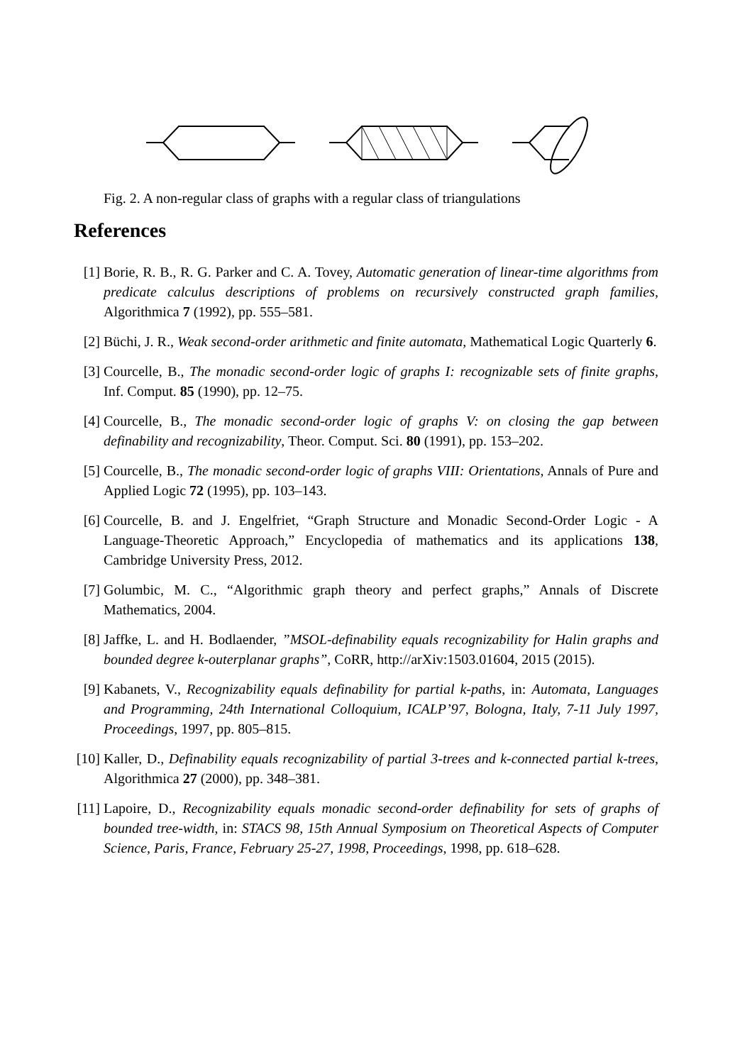Fig. 2. A non-regular class of graphs with a regular class of triangulations
References
[1] Borie, R. B., R. G. Parker and C. A. Tovey, Automatic generation of linear-time algorithms from predicate calculus descriptions of problems on recursively constructed graph families, Algorithmica 7 (1992), pp. 555–581.
[2] Büchi, J. R., Weak second-order arithmetic and finite automata, Mathematical Logic Quarterly 6.
[3] Courcelle, B., The monadic second-order logic of graphs I: recognizable sets of finite graphs, Inf. Comput. 85 (1990), pp. 12–75.
[4] Courcelle, B., The monadic second-order logic of graphs V: on closing the gap between definability and recognizability, Theor. Comput. Sci. 80 (1991), pp. 153–202.
[5] Courcelle, B., The monadic second-order logic of graphs VIII: Orientations, Annals of Pure and Applied Logic 72 (1995), pp. 103–143.
[6] Courcelle, B. and J. Engelfriet, “Graph Structure and Monadic Second-Order Logic - A Language-Theoretic Approach,” Encyclopedia of mathematics and its applications 138, Cambridge University Press, 2012.
[7] Golumbic, M. C., “Algorithmic graph theory and perfect graphs,” Annals of Discrete Mathematics, 2004.
[8] Jaffke, L. and H. Bodlaender, ”MSOL-definability equals recognizability for Halin graphs and bounded degree k-outerplanar graphs”, CoRR, http://arXiv:1503.01604, 2015 (2015).
[9] Kabanets, V., Recognizability equals definability for partial k-paths, in: Automata, Languages and Programming, 24th International Colloquium, ICALP’97, Bologna, Italy, 7-11 July 1997, Proceedings, 1997, pp. 805–815.
[10] Kaller, D., Definability equals recognizability of partial 3-trees and k-connected partial k-trees, Algorithmica 27 (2000), pp. 348–381.
[11] Lapoire, D., Recognizability equals monadic second-order definability for sets of graphs of bounded tree-width, in: STACS 98, 15th Annual Symposium on Theoretical Aspects of Computer Science, Paris, France, February 25-27, 1998, Proceedings, 1998, pp. 618–628.